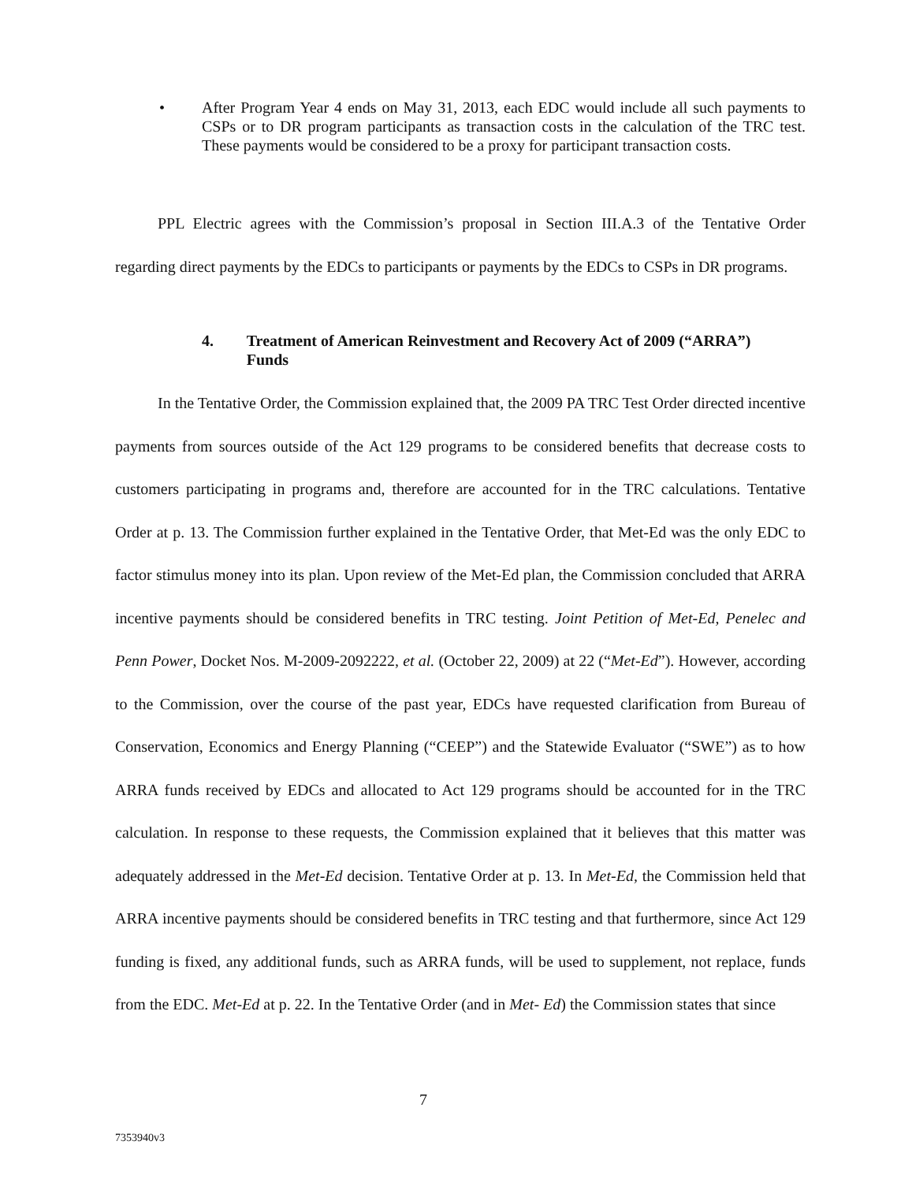• After Program Year 4 ends on May 31, 2013, each EDC would include all such payments to CSPs or to DR program participants as transaction costs in the calculation of the TRC test. These payments would be considered to be a proxy for participant transaction costs.
PPL Electric agrees with the Commission’s proposal in Section III.A.3 of the Tentative Order regarding direct payments by the EDCs to participants or payments by the EDCs to CSPs in DR programs.
4. Treatment of American Reinvestment and Recovery Act of 2009 (“ARRA”) Funds
In the Tentative Order, the Commission explained that, the 2009 PA TRC Test Order directed incentive payments from sources outside of the Act 129 programs to be considered benefits that decrease costs to customers participating in programs and, therefore are accounted for in the TRC calculations. Tentative Order at p. 13. The Commission further explained in the Tentative Order, that Met-Ed was the only EDC to factor stimulus money into its plan. Upon review of the Met-Ed plan, the Commission concluded that ARRA incentive payments should be considered benefits in TRC testing. Joint Petition of Met-Ed, Penelec and Penn Power, Docket Nos. M-2009-2092222, et al. (October 22, 2009) at 22 (“Met-Ed”). However, according to the Commission, over the course of the past year, EDCs have requested clarification from Bureau of Conservation, Economics and Energy Planning (“CEEP”) and the Statewide Evaluator (“SWE”) as to how ARRA funds received by EDCs and allocated to Act 129 programs should be accounted for in the TRC calculation. In response to these requests, the Commission explained that it believes that this matter was adequately addressed in the Met-Ed decision. Tentative Order at p. 13. In Met-Ed, the Commission held that ARRA incentive payments should be considered benefits in TRC testing and that furthermore, since Act 129 funding is fixed, any additional funds, such as ARRA funds, will be used to supplement, not replace, funds from the EDC. Met-Ed at p. 22. In the Tentative Order (and in Met- Ed) the Commission states that since
7
7353940v3